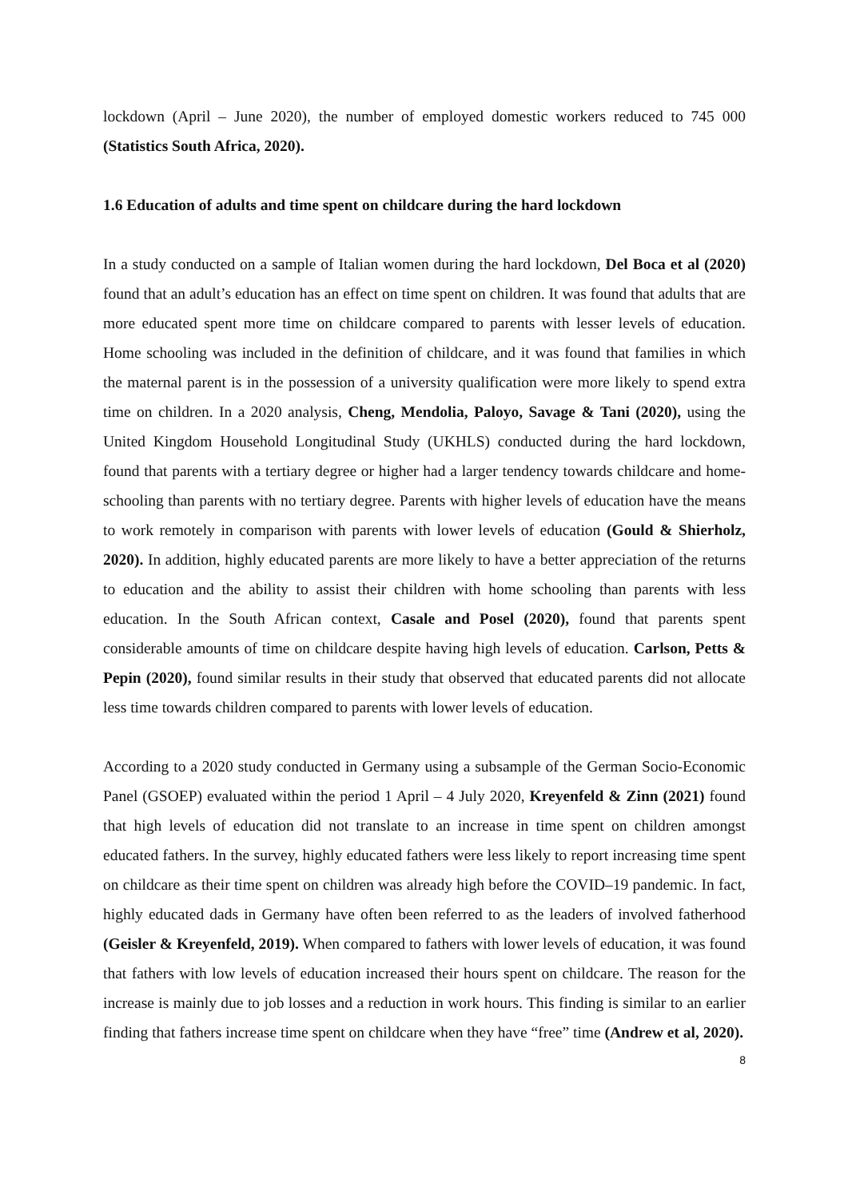lockdown (April – June 2020), the number of employed domestic workers reduced to 745 000 (Statistics South Africa, 2020).
1.6 Education of adults and time spent on childcare during the hard lockdown
In a study conducted on a sample of Italian women during the hard lockdown, Del Boca et al (2020) found that an adult’s education has an effect on time spent on children. It was found that adults that are more educated spent more time on childcare compared to parents with lesser levels of education. Home schooling was included in the definition of childcare, and it was found that families in which the maternal parent is in the possession of a university qualification were more likely to spend extra time on children. In a 2020 analysis, Cheng, Mendolia, Paloyo, Savage & Tani (2020), using the United Kingdom Household Longitudinal Study (UKHLS) conducted during the hard lockdown, found that parents with a tertiary degree or higher had a larger tendency towards childcare and home-schooling than parents with no tertiary degree. Parents with higher levels of education have the means to work remotely in comparison with parents with lower levels of education (Gould & Shierholz, 2020). In addition, highly educated parents are more likely to have a better appreciation of the returns to education and the ability to assist their children with home schooling than parents with less education. In the South African context, Casale and Posel (2020), found that parents spent considerable amounts of time on childcare despite having high levels of education. Carlson, Petts & Pepin (2020), found similar results in their study that observed that educated parents did not allocate less time towards children compared to parents with lower levels of education.
According to a 2020 study conducted in Germany using a subsample of the German Socio-Economic Panel (GSOEP) evaluated within the period 1 April – 4 July 2020, Kreyenfeld & Zinn (2021) found that high levels of education did not translate to an increase in time spent on children amongst educated fathers. In the survey, highly educated fathers were less likely to report increasing time spent on childcare as their time spent on children was already high before the COVID–19 pandemic. In fact, highly educated dads in Germany have often been referred to as the leaders of involved fatherhood (Geisler & Kreyenfeld, 2019). When compared to fathers with lower levels of education, it was found that fathers with low levels of education increased their hours spent on childcare. The reason for the increase is mainly due to job losses and a reduction in work hours. This finding is similar to an earlier finding that fathers increase time spent on childcare when they have “free” time (Andrew et al, 2020).
8